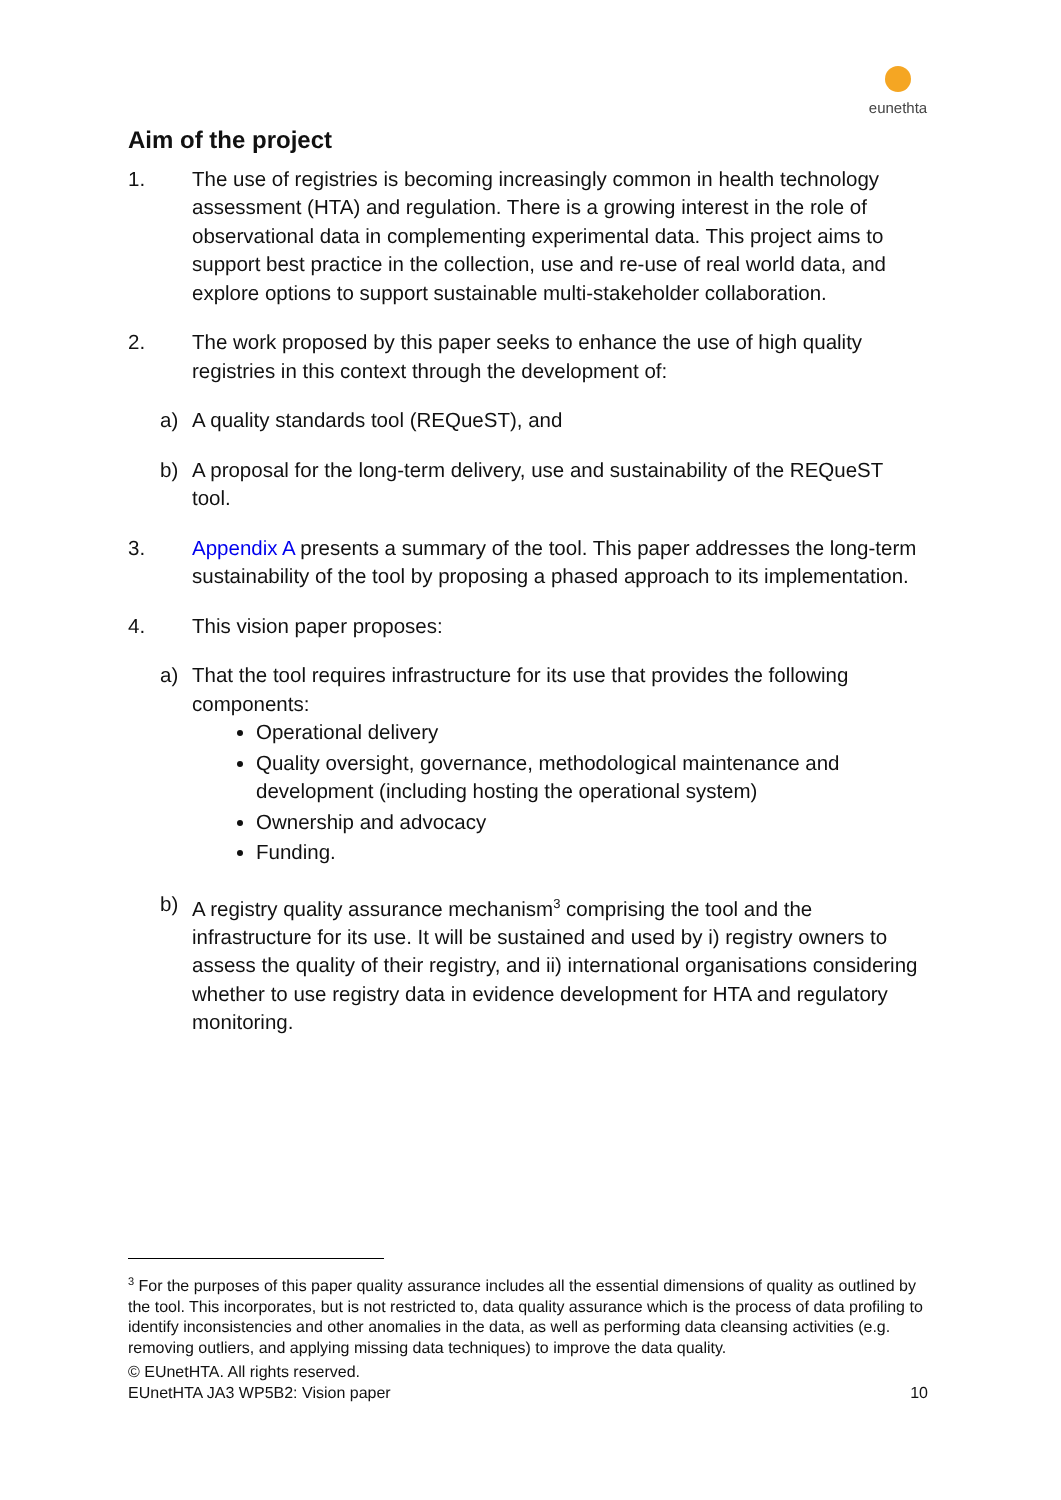eunethta
Aim of the project
1. The use of registries is becoming increasingly common in health technology assessment (HTA) and regulation. There is a growing interest in the role of observational data in complementing experimental data. This project aims to support best practice in the collection, use and re-use of real world data, and explore options to support sustainable multi-stakeholder collaboration.
2. The work proposed by this paper seeks to enhance the use of high quality registries in this context through the development of:
a) A quality standards tool (REQueST), and
b) A proposal for the long-term delivery, use and sustainability of the REQueST tool.
3. Appendix A presents a summary of the tool. This paper addresses the long-term sustainability of the tool by proposing a phased approach to its implementation.
4. This vision paper proposes:
a) That the tool requires infrastructure for its use that provides the following components:
Operational delivery
Quality oversight, governance, methodological maintenance and development (including hosting the operational system)
Ownership and advocacy
Funding.
b) A registry quality assurance mechanism<sup>3</sup> comprising the tool and the infrastructure for its use. It will be sustained and used by i) registry owners to assess the quality of their registry, and ii) international organisations considering whether to use registry data in evidence development for HTA and regulatory monitoring.
<sup>3</sup> For the purposes of this paper quality assurance includes all the essential dimensions of quality as outlined by the tool. This incorporates, but is not restricted to, data quality assurance which is the process of data profiling to identify inconsistencies and other anomalies in the data, as well as performing data cleansing activities (e.g. removing outliers, and applying missing data techniques) to improve the data quality.
© EUnetHTA. All rights reserved.
EUnetHTA JA3 WP5B2: Vision paper 10